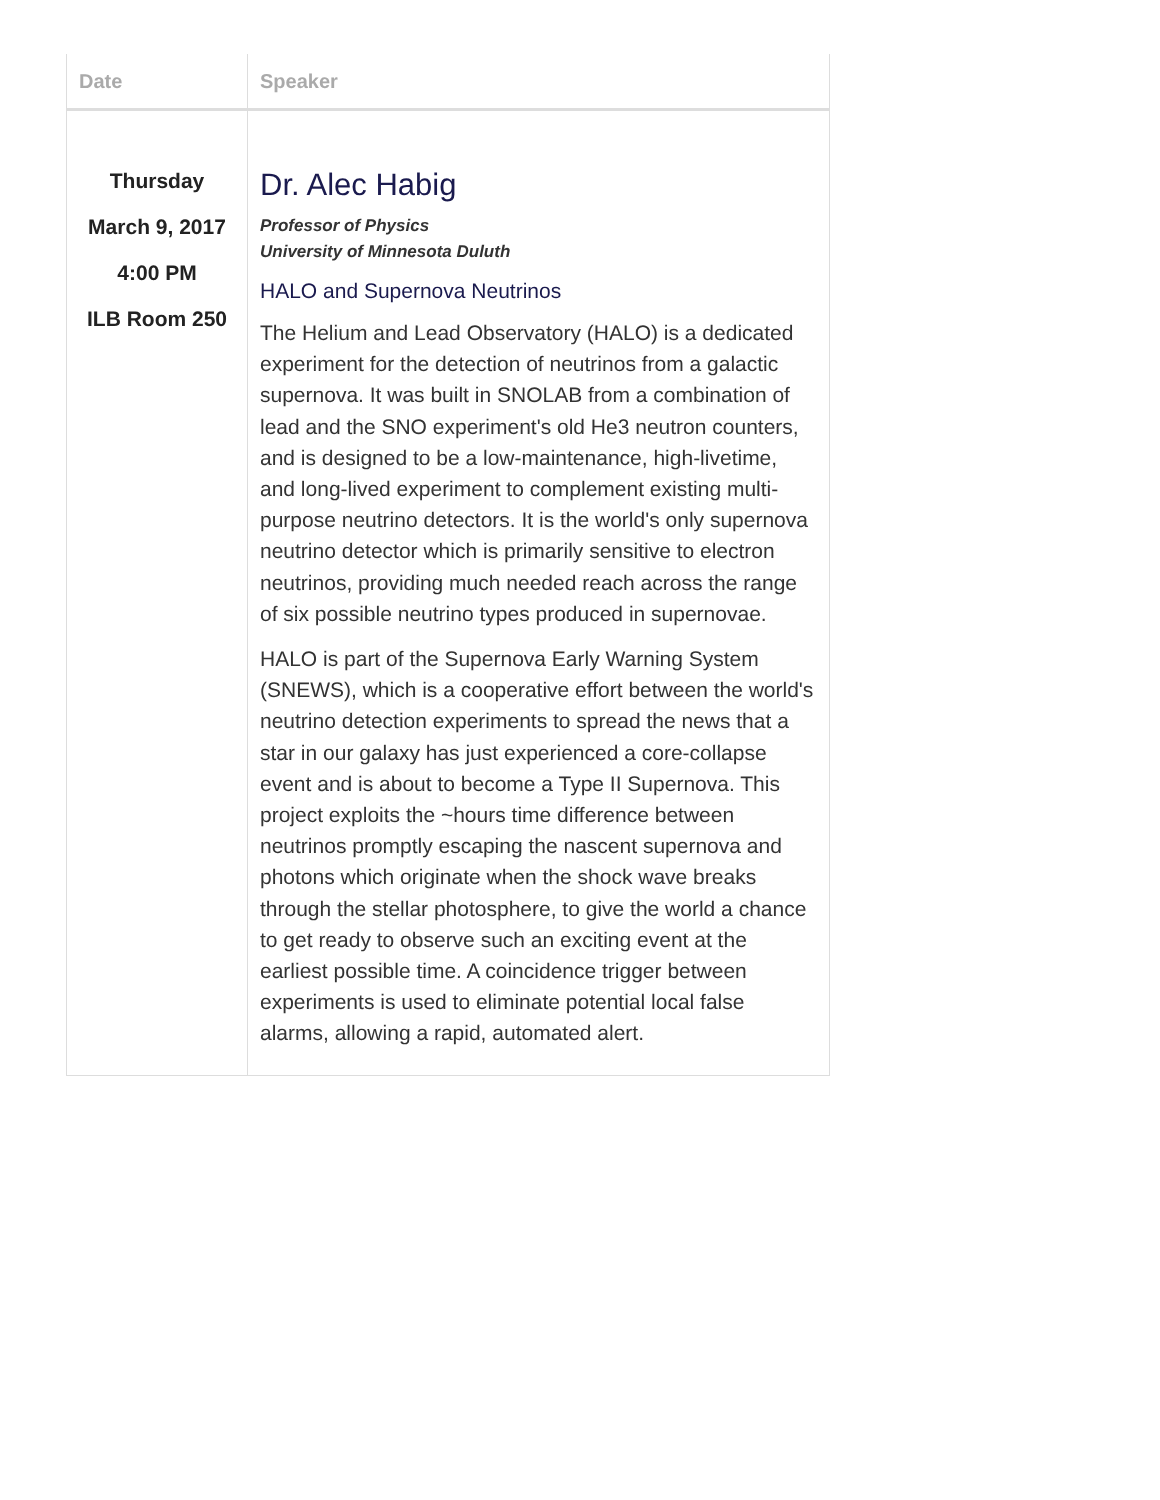| Date | Speaker |
| --- | --- |
| Thursday March 9, 2017 4:00 PM ILB Room 250 | Dr. Alec Habig Professor of Physics University of Minnesota Duluth HALO and Supernova Neutrinos The Helium and Lead Observatory (HALO) is a dedicated experiment for the detection of neutrinos from a galactic supernova. It was built in SNOLAB from a combination of lead and the SNO experiment's old He3 neutron counters, and is designed to be a low-maintenance, high-livetime, and long-lived experiment to complement existing multi-purpose neutrino detectors. It is the world's only supernova neutrino detector which is primarily sensitive to electron neutrinos, providing much needed reach across the range of six possible neutrino types produced in supernovae. HALO is part of the Supernova Early Warning System (SNEWS), which is a cooperative effort between the world's neutrino detection experiments to spread the news that a star in our galaxy has just experienced a core-collapse event and is about to become a Type II Supernova. This project exploits the ~hours time difference between neutrinos promptly escaping the nascent supernova and photons which originate when the shock wave breaks through the stellar photosphere, to give the world a chance to get ready to observe such an exciting event at the earliest possible time. A coincidence trigger between experiments is used to eliminate potential local false alarms, allowing a rapid, automated alert. |